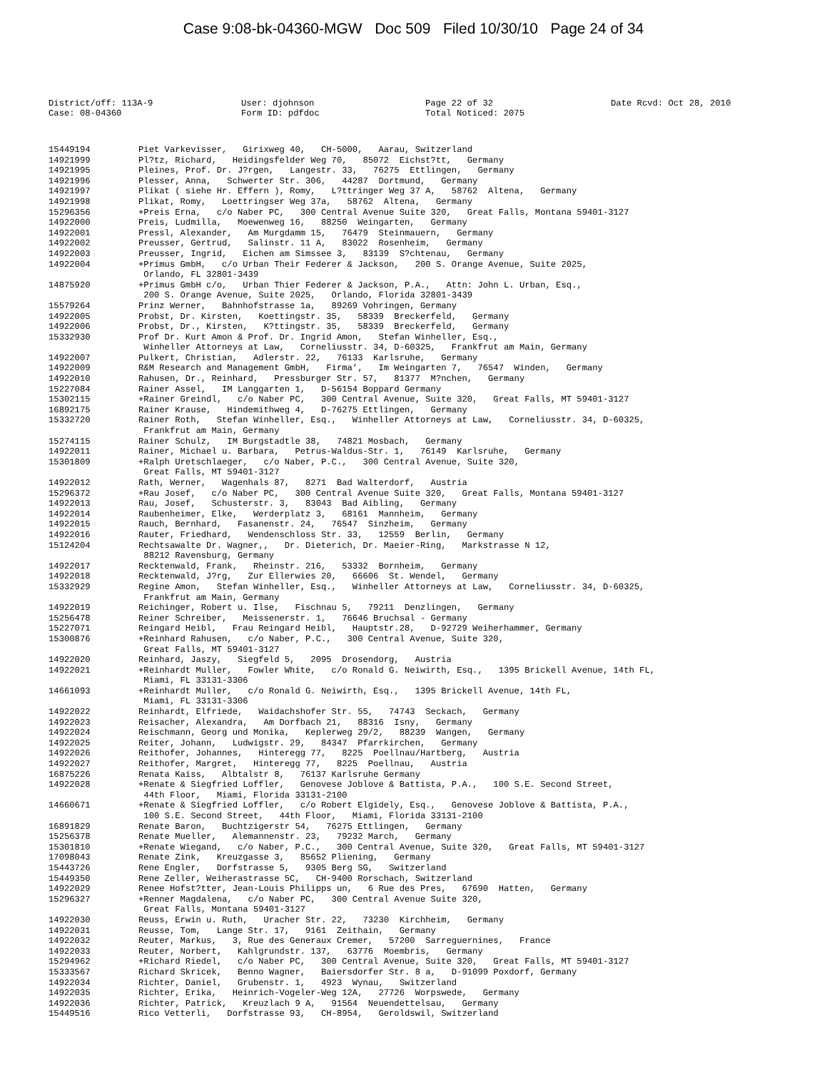Case 9:08-bk-04360-MGW Doc 509 Filed 10/30/10 Page 24 of 34
District/off: 113A-9
Case: 08-04360
User: djohnson
Form ID: pdfdoc
Page 22 of 32
Total Noticed: 2075
Date Rcvd: Oct 28, 2010
15449194 Piet Varkevisser, Girixweg 40, CH-5000, Aarau, Switzerland
14921999 Pl?tz, Richard, Heidingsfelder Weg 70, 85072 Eichst?tt, Germany
14921995 Pleines, Prof. Dr. J?rgen, Langestr. 33, 76275 Ettlingen, Germany
14921996 Plesser, Anna, Schwerter Str. 306, 44287 Dortmund, Germany
14921997 Plikat ( siehe Hr. Effern ), Romy, L?ttringer Weg 37 A, 58762 Altena, Germany
14921998 Plikat, Romy, Loettringser Weg 37a, 58762 Altena, Germany
15296356 +Preis Erna, c/o Naber PC, 300 Central Avenue Suite 320, Great Falls, Montana 59401-3127
14922000 Preis, Ludmilla, Moewenweg 16, 88250 Weingarten, Germany
14922001 Pressl, Alexander, Am Murgdamm 15, 76479 Steinmauern, Germany
14922002 Preusser, Gertrud, Salinstr. 11 A, 83022 Rosenheim, Germany
14922003 Preusser, Ingrid, Eichen am Simssee 3, 83139 S?chtenau, Germany
14922004 +Primus GmbH, c/o Urban Their Federer & Jackson, 200 S. Orange Avenue, Suite 2025, Orlando, FL 32801-3439
14875920 +Primus GmbH c/o, Urban Thier Federer & Jackson, P.A., Attn: John L. Urban, Esq., 200 S. Orange Avenue, Suite 2025, Orlando, Florida 32801-3439
15579264 Prinz Werner, Bahnhofstrasse 1a, 89269 Vohringen, Germany
14922005 Probst, Dr. Kirsten, Koettingstr. 35, 58339 Breckerfeld, Germany
14922006 Probst, Dr., Kirsten, K?ttingstr. 35, 58339 Breckerfeld, Germany
15332930 Prof Dr. Kurt Amon & Prof. Dr. Ingrid Amon, Stefan Winheller, Esq., Winheller Attorneys at Law, Corneliusstr. 34, D-60325, Frankfrut am Main, Germany
14922007 Pulkert, Christian, Adlerstr. 22, 76133 Karlsruhe, Germany
14922009 R&M Research and Management GmbH, Firma’, Im Weingarten 7, 76547 Winden, Germany
14922010 Rahusen, Dr., Reinhard, Pressburger Str. 57, 81377 M?nchen, Germany
15227084 Rainer Assel, IM Langgarten 1, D-56154 Boppard Germany
15302115 +Rainer Greindl, c/o Naber PC, 300 Central Avenue, Suite 320, Great Falls, MT 59401-3127
16892175 Rainer Krause, Hindemithweg 4, D-76275 Ettlingen, Germany
15332720 Rainer Roth, Stefan Winheller, Esq., Winheller Attorneys at Law, Corneliusstr. 34, D-60325, Frankfrut am Main, Germany
15274115 Rainer Schulz, IM Burgstadtle 38, 74821 Mosbach, Germany
14922011 Rainer, Michael u. Barbara, Petrus-Waldus-Str. 1, 76149 Karlsruhe, Germany
15301809 +Ralph Uretschlaeger, c/o Naber, P.C., 300 Central Avenue, Suite 320, Great Falls, MT 59401-3127
14922012 Rath, Werner, Wagenhals 87, 8271 Bad Walterdorf, Austria
15296372 +Rau Josef, c/o Naber PC, 300 Central Avenue Suite 320, Great Falls, Montana 59401-3127
14922013 Rau, Josef, Schusterstr. 3, 83043 Bad Aibling, Germany
14922014 Raubenheimer, Elke, Werderplatz 3, 68161 Mannheim, Germany
14922015 Rauch, Bernhard, Fasanenstr. 24, 76547 Sinzheim, Germany
14922016 Rauter, Friedhard, Wendenschloss Str. 33, 12559 Berlin, Germany
15124204 Rechtsawalte Dr. Wagner,, Dr. Dieterich, Dr. Maeier-Ring, Markstrasse N 12, 88212 Ravensburg, Germany
14922017 Recktenwald, Frank, Rheinstr. 216, 53332 Bornheim, Germany
14922018 Recktenwald, J?rg, Zur Ellerwies 20, 66606 St. Wendel, Germany
15332929 Regine Amon, Stefan Winheller, Esq., Winheller Attorneys at Law, Corneliusstr. 34, D-60325, Frankfrut am Main, Germany
14922019 Reichinger, Robert u. Ilse, Fischnau 5, 79211 Denzlingen, Germany
15256478 Reiner Schreiber, Meissenerstr. 1, 76646 Bruchsal - Germany
15227071 Reingard Heibl, Frau Reingard Heibl, Hauptstr.28, D-92729 Weiherhammer, Germany
15300876 +Reinhard Rahusen, c/o Naber, P.C., 300 Central Avenue, Suite 320, Great Falls, MT 59401-3127
14922020 Reinhard, Jaszy, Siegfeld 5, 2095 Drosendorg, Austria
14922021 +Reinhardt Muller, Fowler White, c/o Ronald G. Neiwirth, Esq., 1395 Brickell Avenue, 14th FL, Miami, FL 33131-3306
14661093 +Reinhardt Muller, c/o Ronald G. Neiwirth, Esq., 1395 Brickell Avenue, 14th FL, Miami, FL 33131-3306
14922022 Reinhardt, Elfriede, Waidachshofer Str. 55, 74743 Seckach, Germany
14922023 Reisacher, Alexandra, Am Dorfbach 21, 88316 Isny, Germany
14922024 Reischmann, Georg und Monika, Keplerweg 29/2, 88239 Wangen, Germany
14922025 Reiter, Johann, Ludwigstr. 29, 84347 Pfarrkirchen, Germany
14922026 Reithofer, Johannes, Hinteregg 77, 8225 Poellnau/Hartberg, Austria
14922027 Reithofer, Margret, Hinteregg 77, 8225 Poellnau, Austria
16875226 Renata Kaiss, Albtalstr 8, 76137 Karlsruhe Germany
14922028 +Renate & Siegfried Loffler, Genovese Joblove & Battista, P.A., 100 S.E. Second Street, 44th Floor, Miami, Florida 33131-2100
14660671 +Renate & Siegfried Loffler, c/o Robert Elgidely, Esq., Genovese Joblove & Battista, P.A., 100 S.E. Second Street, 44th Floor, Miami, Florida 33131-2100
16891829 Renate Baron, Buchtzigerstr 54, 76275 Ettlingen, Germany
15256378 Renate Mueller, Alemannenstr. 23, 79232 March, Germany
15301810 +Renate Wiegand, c/o Naber, P.C., 300 Central Avenue, Suite 320, Great Falls, MT 59401-3127
17098043 Renate Zink, Kreuzgasse 3, 85652 Pliening, Germany
15443726 Rene Engler, Dorfstrasse 5, 9305 Berg SG, Switzerland
15449350 Rene Zeller, Weiherastrasse 5C, CH-9400 Rorschach, Switzerland
14922029 Renee Hofst?tter, Jean-Louis Philipps un, 6 Rue des Pres, 67690 Hatten, Germany
15296327 +Renner Magdalena, c/o Naber PC, 300 Central Avenue Suite 320, Great Falls, Montana 59401-3127
14922030 Reuss, Erwin u. Ruth, Uracher Str. 22, 73230 Kirchheim, Germany
14922031 Reusse, Tom, Lange Str. 17, 9161 Zeithain, Germany
14922032 Reuter, Markus, 3, Rue des Generaux Cremer, 57200 Sarreguernines, France
14922033 Reuter, Norbert, Kahlgrundstr. 137, 63776 Moembris, Germany
15294962 +Richard Riedel, c/o Naber PC, 300 Central Avenue, Suite 320, Great Falls, MT 59401-3127
15333567 Richard Skricek, Benno Wagner, Baiersdorfer Str. 8 a, D-91099 Poxdorf, Germany
14922034 Richter, Daniel, Grubenstr. 1, 4923 Wynau, Switzerland
14922035 Richter, Erika, Heinrich-Vogeler-Weg 12A, 27726 Worpswede, Germany
14922036 Richter, Patrick, Kreuzlach 9 A, 91564 Neuendettelsau, Germany
15449516 Rico Vetterli, Dorfstrasse 93, CH-8954, Geroldswil, Switzerland